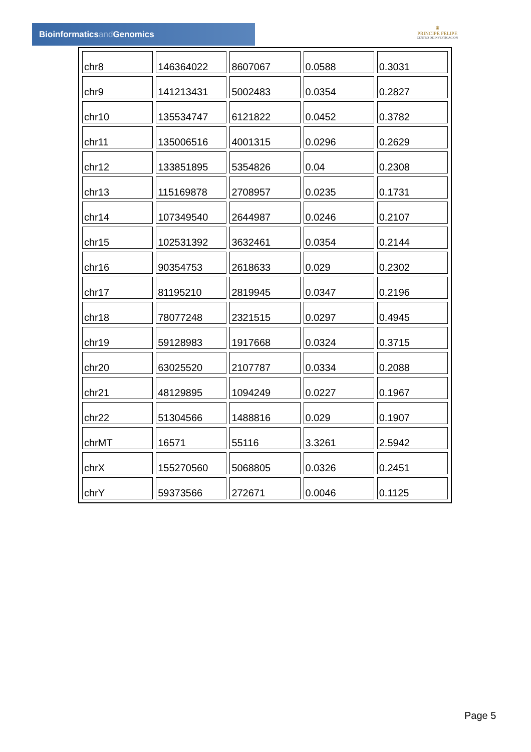Bioinformaticsand Genomics
♛
PRINCIPE FELIPE
CENTRO DE INVESTIGACION
| chr8 | 146364022 | 8607067 | 0.0588 | 0.3031 |
| chr9 | 141213431 | 5002483 | 0.0354 | 0.2827 |
| chr10 | 135534747 | 6121822 | 0.0452 | 0.3782 |
| chr11 | 135006516 | 4001315 | 0.0296 | 0.2629 |
| chr12 | 133851895 | 5354826 | 0.04 | 0.2308 |
| chr13 | 115169878 | 2708957 | 0.0235 | 0.1731 |
| chr14 | 107349540 | 2644987 | 0.0246 | 0.2107 |
| chr15 | 102531392 | 3632461 | 0.0354 | 0.2144 |
| chr16 | 90354753 | 2618633 | 0.029 | 0.2302 |
| chr17 | 81195210 | 2819945 | 0.0347 | 0.2196 |
| chr18 | 78077248 | 2321515 | 0.0297 | 0.4945 |
| chr19 | 59128983 | 1917668 | 0.0324 | 0.3715 |
| chr20 | 63025520 | 2107787 | 0.0334 | 0.2088 |
| chr21 | 48129895 | 1094249 | 0.0227 | 0.1967 |
| chr22 | 51304566 | 1488816 | 0.029 | 0.1907 |
| chrMT | 16571 | 55116 | 3.3261 | 2.5942 |
| chrX | 155270560 | 5068805 | 0.0326 | 0.2451 |
| chrY | 59373566 | 272671 | 0.0046 | 0.1125 |
Page 5